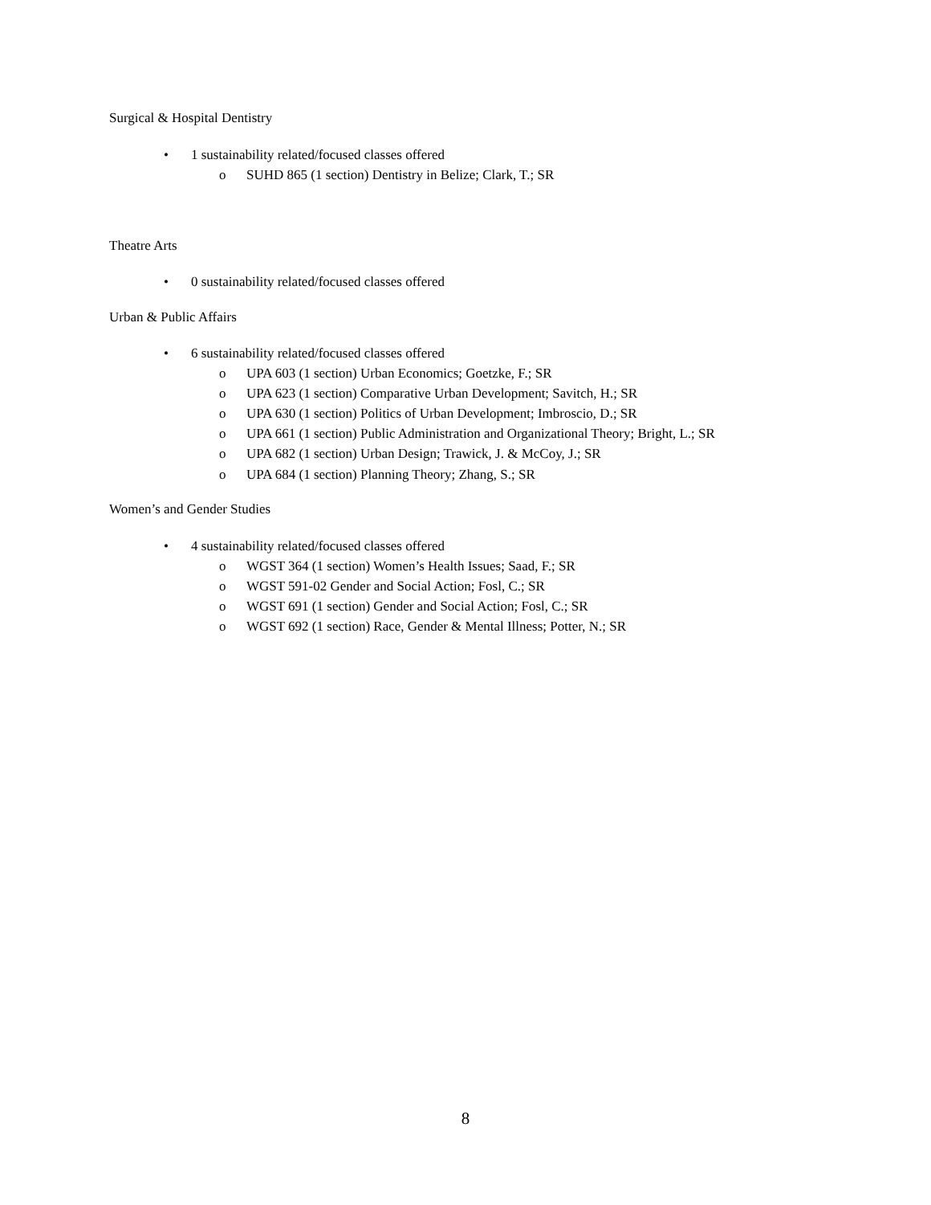Surgical & Hospital Dentistry
• 1 sustainability related/focused classes offered
o SUHD 865 (1 section) Dentistry in Belize; Clark, T.; SR
Theatre Arts
• 0 sustainability related/focused classes offered
Urban & Public Affairs
• 6 sustainability related/focused classes offered
o UPA 603 (1 section) Urban Economics; Goetzke, F.; SR
o UPA 623 (1 section) Comparative Urban Development; Savitch, H.; SR
o UPA 630 (1 section) Politics of Urban Development; Imbroscio, D.; SR
o UPA 661 (1 section) Public Administration and Organizational Theory; Bright, L.; SR
o UPA 682 (1 section) Urban Design; Trawick, J. & McCoy, J.; SR
o UPA 684 (1 section) Planning Theory; Zhang, S.; SR
Women’s and Gender Studies
• 4 sustainability related/focused classes offered
o WGST 364 (1 section) Women’s Health Issues; Saad, F.; SR
o WGST 591-02 Gender and Social Action; Fosl, C.; SR
o WGST 691 (1 section) Gender and Social Action; Fosl, C.; SR
o WGST 692 (1 section) Race, Gender & Mental Illness; Potter, N.; SR
8